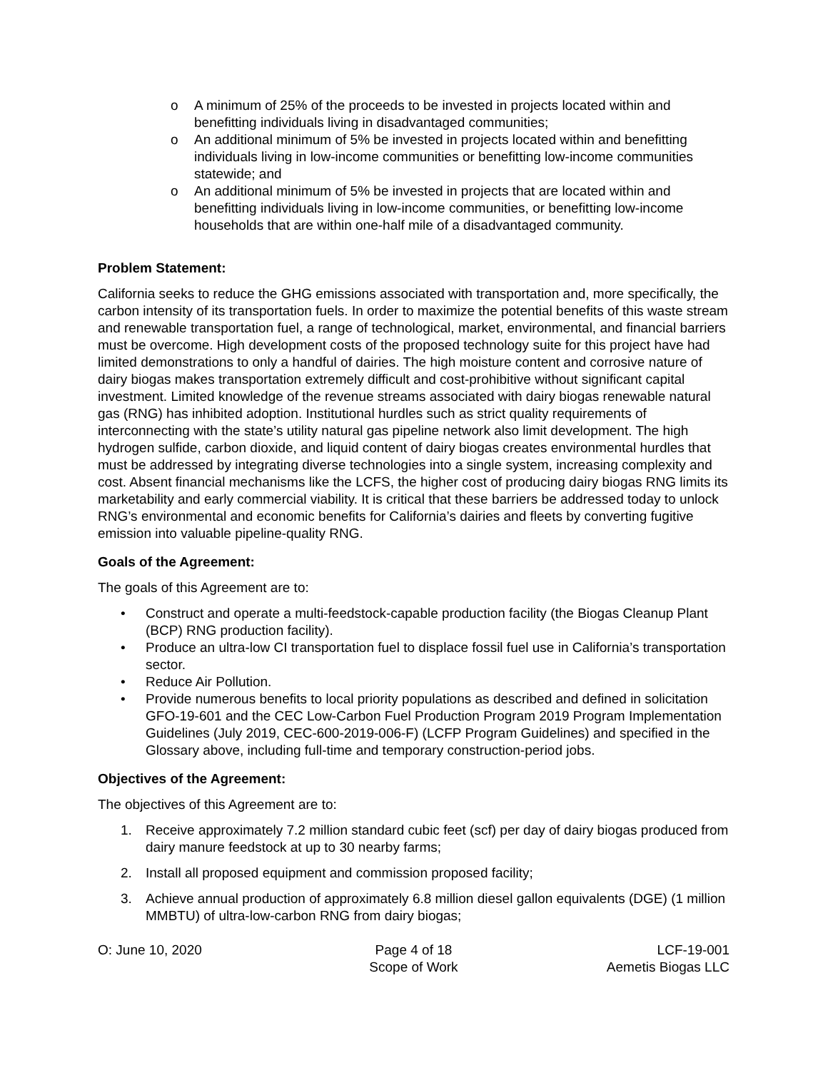o A minimum of 25% of the proceeds to be invested in projects located within and benefitting individuals living in disadvantaged communities;
o An additional minimum of 5% be invested in projects located within and benefitting individuals living in low-income communities or benefitting low-income communities statewide; and
o An additional minimum of 5% be invested in projects that are located within and benefitting individuals living in low-income communities, or benefitting low-income households that are within one-half mile of a disadvantaged community.
Problem Statement:
California seeks to reduce the GHG emissions associated with transportation and, more specifically, the carbon intensity of its transportation fuels. In order to maximize the potential benefits of this waste stream and renewable transportation fuel, a range of technological, market, environmental, and financial barriers must be overcome. High development costs of the proposed technology suite for this project have had limited demonstrations to only a handful of dairies. The high moisture content and corrosive nature of dairy biogas makes transportation extremely difficult and cost-prohibitive without significant capital investment. Limited knowledge of the revenue streams associated with dairy biogas renewable natural gas (RNG) has inhibited adoption. Institutional hurdles such as strict quality requirements of interconnecting with the state’s utility natural gas pipeline network also limit development. The high hydrogen sulfide, carbon dioxide, and liquid content of dairy biogas creates environmental hurdles that must be addressed by integrating diverse technologies into a single system, increasing complexity and cost. Absent financial mechanisms like the LCFS, the higher cost of producing dairy biogas RNG limits its marketability and early commercial viability. It is critical that these barriers be addressed today to unlock RNG’s environmental and economic benefits for California’s dairies and fleets by converting fugitive emission into valuable pipeline-quality RNG.
Goals of the Agreement:
The goals of this Agreement are to:
• Construct and operate a multi-feedstock-capable production facility (the Biogas Cleanup Plant (BCP) RNG production facility).
• Produce an ultra-low CI transportation fuel to displace fossil fuel use in California’s transportation sector.
• Reduce Air Pollution.
• Provide numerous benefits to local priority populations as described and defined in solicitation GFO-19-601 and the CEC Low-Carbon Fuel Production Program 2019 Program Implementation Guidelines (July 2019, CEC-600-2019-006-F) (LCFP Program Guidelines) and specified in the Glossary above, including full-time and temporary construction-period jobs.
Objectives of the Agreement:
The objectives of this Agreement are to:
1. Receive approximately 7.2 million standard cubic feet (scf) per day of dairy biogas produced from dairy manure feedstock at up to 30 nearby farms;
2. Install all proposed equipment and commission proposed facility;
3. Achieve annual production of approximately 6.8 million diesel gallon equivalents (DGE) (1 million MMBTU) of ultra-low-carbon RNG from dairy biogas;
O: June 10, 2020 Page 4 of 18
Scope of Work
LCF-19-001
Aemetis Biogas LLC